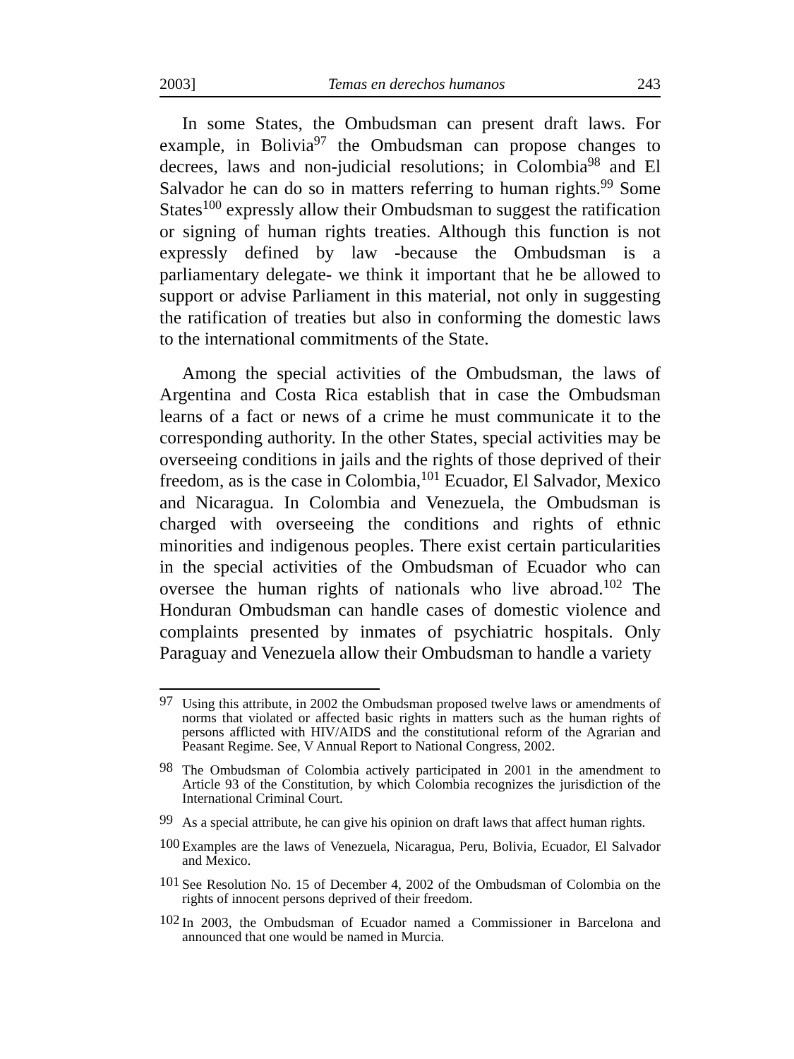2003] Temas en derechos humanos 243
In some States, the Ombudsman can present draft laws. For example, in Bolivia<sup>97</sup> the Ombudsman can propose changes to decrees, laws and non-judicial resolutions; in Colombia<sup>98</sup> and El Salvador he can do so in matters referring to human rights.<sup>99</sup> Some States<sup>100</sup> expressly allow their Ombudsman to suggest the ratification or signing of human rights treaties. Although this function is not expressly defined by law -because the Ombudsman is a parliamentary delegate- we think it important that he be allowed to support or advise Parliament in this material, not only in suggesting the ratification of treaties but also in conforming the domestic laws to the international commitments of the State.
Among the special activities of the Ombudsman, the laws of Argentina and Costa Rica establish that in case the Ombudsman learns of a fact or news of a crime he must communicate it to the corresponding authority. In the other States, special activities may be overseeing conditions in jails and the rights of those deprived of their freedom, as is the case in Colombia,<sup>101</sup> Ecuador, El Salvador, Mexico and Nicaragua. In Colombia and Venezuela, the Ombudsman is charged with overseeing the conditions and rights of ethnic minorities and indigenous peoples. There exist certain particularities in the special activities of the Ombudsman of Ecuador who can oversee the human rights of nationals who live abroad.<sup>102</sup> The Honduran Ombudsman can handle cases of domestic violence and complaints presented by inmates of psychiatric hospitals. Only Paraguay and Venezuela allow their Ombudsman to handle a variety
<sup>97</sup> Using this attribute, in 2002 the Ombudsman proposed twelve laws or amendments of norms that violated or affected basic rights in matters such as the human rights of persons afflicted with HIV/AIDS and the constitutional reform of the Agrarian and Peasant Regime. See, V Annual Report to National Congress, 2002.
<sup>98</sup> The Ombudsman of Colombia actively participated in 2001 in the amendment to Article 93 of the Constitution, by which Colombia recognizes the jurisdiction of the International Criminal Court.
<sup>99</sup>As a special attribute, he can give his opinion on draft laws that affect human rights.
<sup>100</sup> Examples are the laws of Venezuela, Nicaragua, Peru, Bolivia, Ecuador, El Salvador and Mexico.
<sup>101</sup> See Resolution No. 15 of December 4, 2002 of the Ombudsman of Colombia on the rights of innocent persons deprived of their freedom.
<sup>102</sup>In 2003, the Ombudsman of Ecuador named a Commissioner in Barcelona and announced that one would be named in Murcia.